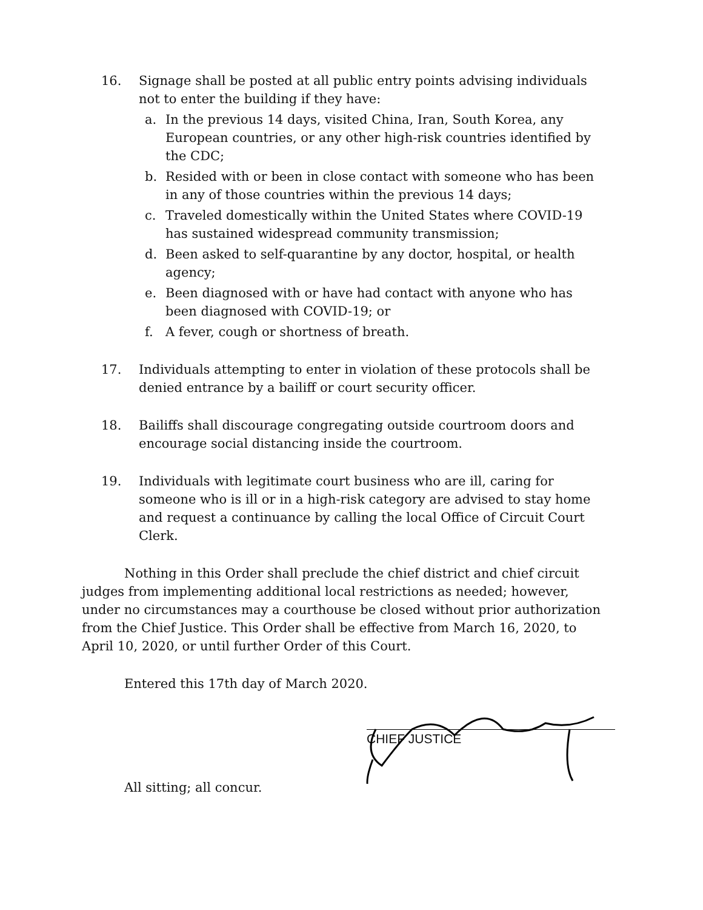16. Signage shall be posted at all public entry points advising individuals not to enter the building if they have:
a. In the previous 14 days, visited China, Iran, South Korea, any European countries, or any other high-risk countries identified by the CDC;
b. Resided with or been in close contact with someone who has been in any of those countries within the previous 14 days;
c. Traveled domestically within the United States where COVID-19 has sustained widespread community transmission;
d. Been asked to self-quarantine by any doctor, hospital, or health agency;
e. Been diagnosed with or have had contact with anyone who has been diagnosed with COVID-19; or
f. A fever, cough or shortness of breath.
17. Individuals attempting to enter in violation of these protocols shall be denied entrance by a bailiff or court security officer.
18. Bailiffs shall discourage congregating outside courtroom doors and encourage social distancing inside the courtroom.
19. Individuals with legitimate court business who are ill, caring for someone who is ill or in a high-risk category are advised to stay home and request a continuance by calling the local Office of Circuit Court Clerk.
Nothing in this Order shall preclude the chief district and chief circuit judges from implementing additional local restrictions as needed; however, under no circumstances may a courthouse be closed without prior authorization from the Chief Justice. This Order shall be effective from March 16, 2020, to April 10, 2020, or until further Order of this Court.
Entered this 17th day of March 2020.
CHIEF JUSTICE
All sitting; all concur.